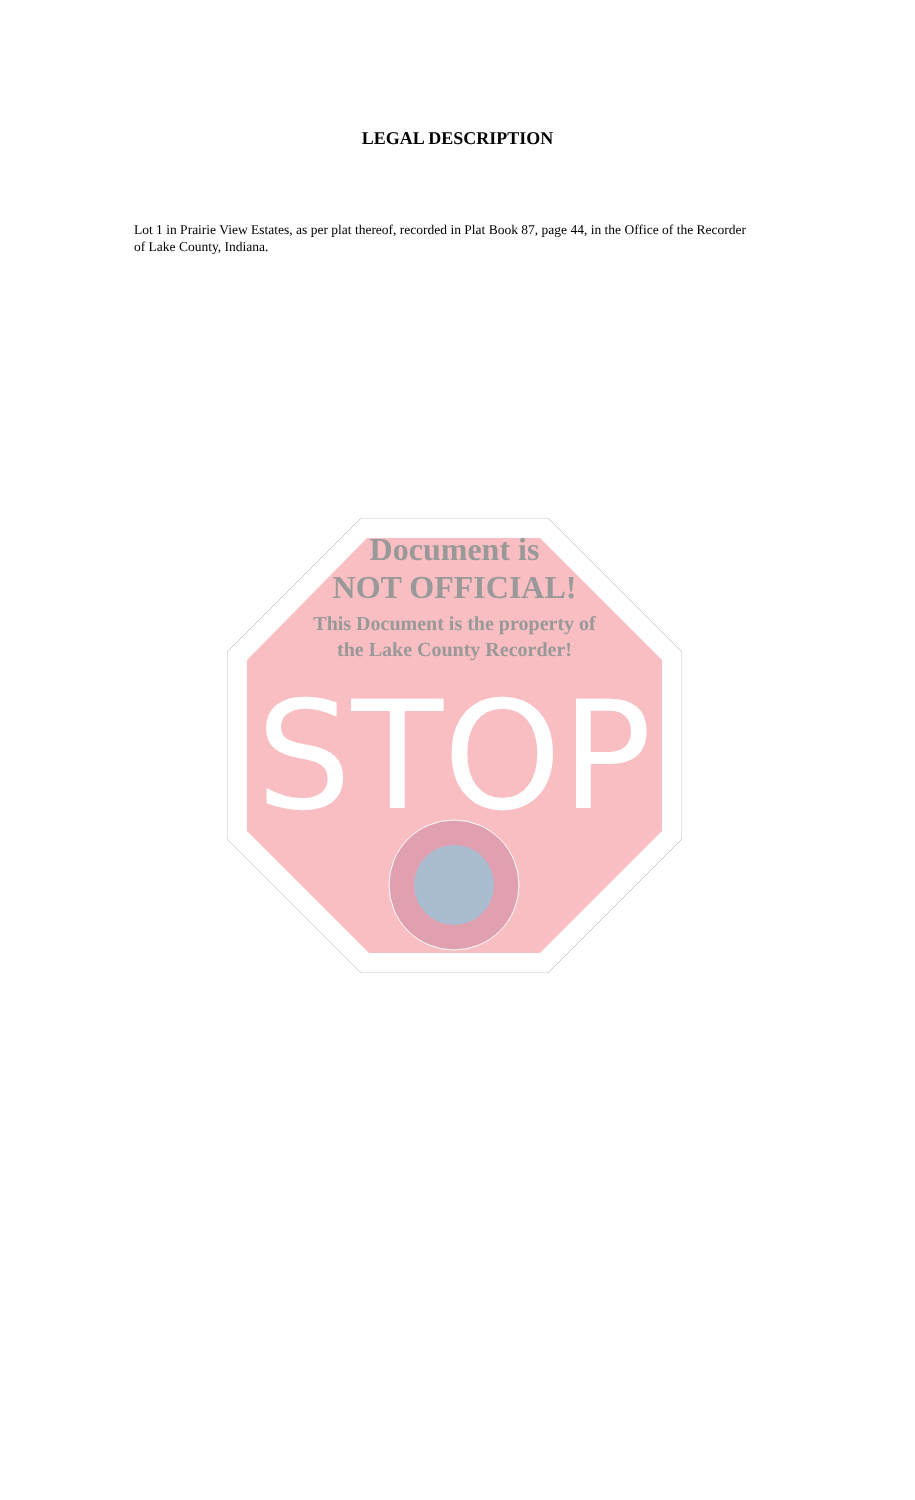LEGAL DESCRIPTION
Lot 1 in Prairie View Estates, as per plat thereof, recorded in Plat Book 87, page 44, in the Office of the Recorder of Lake County, Indiana.
STOP
Document is
NOT OFFICIAL!
This Document is the property of
the Lake County Recorder!